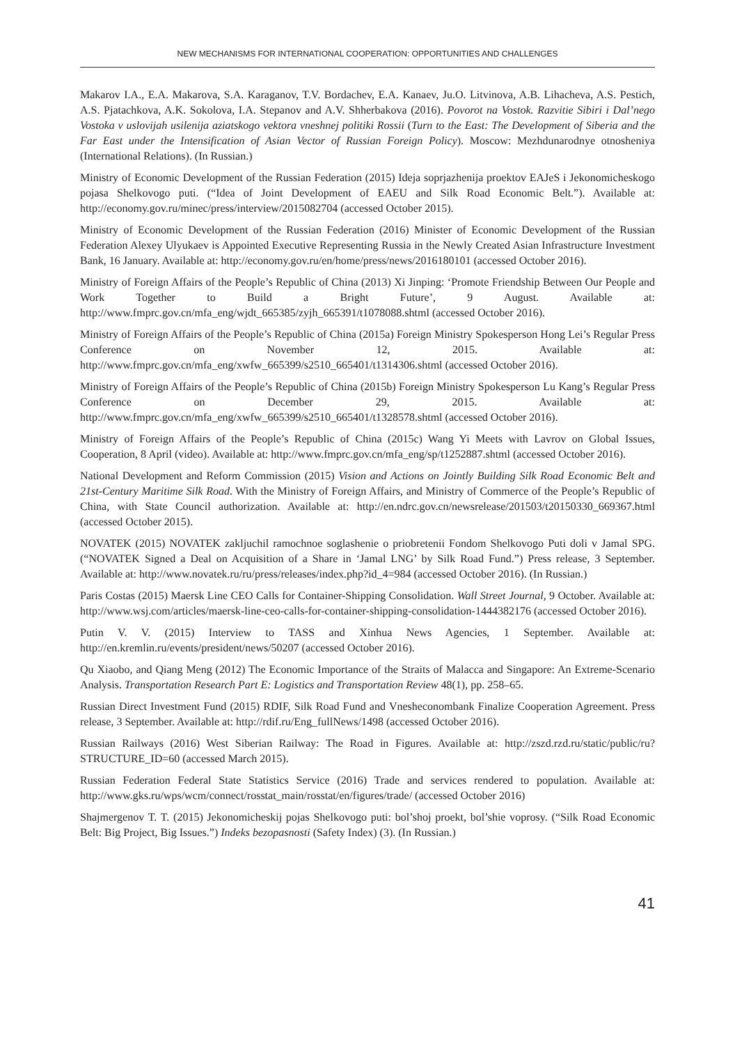NEW MECHANISMS FOR INTERNATIONAL COOPERATION: OPPORTUNITIES AND CHALLENGES
Makarov I.A., E.A. Makarova, S.A. Karaganov, T.V. Bordachev, E.A. Kanaev, Ju.O. Litvinova, A.B. Lihacheva, A.S. Pestich, A.S. Pjatachkova, A.K. Sokolova, I.A. Stepanov and A.V. Shherbakova (2016). Povorot na Vostok. Razvitie Sibiri i Dal’nego Vostoka v uslovijah usilenija aziatskogo vektora vneshnej politiki Rossii (Turn to the East: The Development of Siberia and the Far East under the Intensification of Asian Vector of Russian Foreign Policy). Moscow: Mezhdunarodnye otnosheniya (International Relations). (In Russian.)
Ministry of Economic Development of the Russian Federation (2015) Ideja soprjazhenija proektov EAJeS i Jekonomicheskogo pojasa Shelkovogo puti. (“Idea of Joint Development of EAEU and Silk Road Economic Belt.”). Available at: http://economy.gov.ru/minec/press/interview/2015082704 (accessed October 2015).
Ministry of Economic Development of the Russian Federation (2016) Minister of Economic Development of the Russian Federation Alexey Ulyukaev is Appointed Executive Representing Russia in the Newly Created Asian Infrastructure Investment Bank, 16 January. Available at: http://economy.gov.ru/en/home/press/news/2016180101 (accessed October 2016).
Ministry of Foreign Affairs of the People’s Republic of China (2013) Xi Jinping: ‘Promote Friendship Between Our People and Work Together to Build a Bright Future’, 9 August. Available at: http://www.fmprc.gov.cn/mfa_eng/wjdt_665385/zyjh_665391/t1078088.shtml (accessed October 2016).
Ministry of Foreign Affairs of the People’s Republic of China (2015a) Foreign Ministry Spokesperson Hong Lei’s Regular Press Conference on November 12, 2015. Available at: http://www.fmprc.gov.cn/mfa_eng/xwfw_665399/s2510_665401/t1314306.shtml (accessed October 2016).
Ministry of Foreign Affairs of the People’s Republic of China (2015b) Foreign Ministry Spokesperson Lu Kang’s Regular Press Conference on December 29, 2015. Available at: http://www.fmprc.gov.cn/mfa_eng/xwfw_665399/s2510_665401/t1328578.shtml (accessed October 2016).
Ministry of Foreign Affairs of the People’s Republic of China (2015c) Wang Yi Meets with Lavrov on Global Issues, Cooperation, 8 April (video). Available at: http://www.fmprc.gov.cn/mfa_eng/sp/t1252887.shtml (accessed October 2016).
National Development and Reform Commission (2015) Vision and Actions on Jointly Building Silk Road Economic Belt and 21st-Century Maritime Silk Road. With the Ministry of Foreign Affairs, and Ministry of Commerce of the People’s Republic of China, with State Council authorization. Available at: http://en.ndrc.gov.cn/newsrelease/201503/t20150330_669367.html (accessed October 2015).
NOVATEK (2015) NOVATEK zakljuchil ramochnoe soglashenie o priobretenii Fondom Shelkovogo Puti doli v Jamal SPG. (“NOVATEK Signed a Deal on Acquisition of a Share in ‘Jamal LNG’ by Silk Road Fund.”) Press release, 3 September. Available at: http://www.novatek.ru/ru/press/releases/index.php?id_4=984 (accessed October 2016). (In Russian.)
Paris Costas (2015) Maersk Line CEO Calls for Container-Shipping Consolidation. Wall Street Journal, 9 October. Available at: http://www.wsj.com/articles/maersk-line-ceo-calls-for-container-shipping-consolidation-1444382176 (accessed October 2016).
Putin V. V. (2015) Interview to TASS and Xinhua News Agencies, 1 September. Available at: http://en.kremlin.ru/events/president/news/50207 (accessed October 2016).
Qu Xiaobo, and Qiang Meng (2012) The Economic Importance of the Straits of Malacca and Singapore: An Extreme-Scenario Analysis. Transportation Research Part E: Logistics and Transportation Review 48(1), pp. 258–65.
Russian Direct Investment Fund (2015) RDIF, Silk Road Fund and Vnesheconombank Finalize Cooperation Agreement. Press release, 3 September. Available at: http://rdif.ru/Eng_fullNews/1498 (accessed October 2016).
Russian Railways (2016) West Siberian Railway: The Road in Figures. Available at: http://zszd.rzd.ru/static/public/ru?STRUCTURE_ID=60 (accessed March 2015).
Russian Federation Federal State Statistics Service (2016) Trade and services rendered to population. Available at: http://www.gks.ru/wps/wcm/connect/rosstat_main/rosstat/en/figures/trade/ (accessed October 2016)
Shajmergenov T. T. (2015) Jekonomicheskij pojas Shelkovogo puti: bol’shoj proekt, bol’shie voprosy. (“Silk Road Economic Belt: Big Project, Big Issues.”) Indeks bezopasnosti (Safety Index) (3). (In Russian.)
41